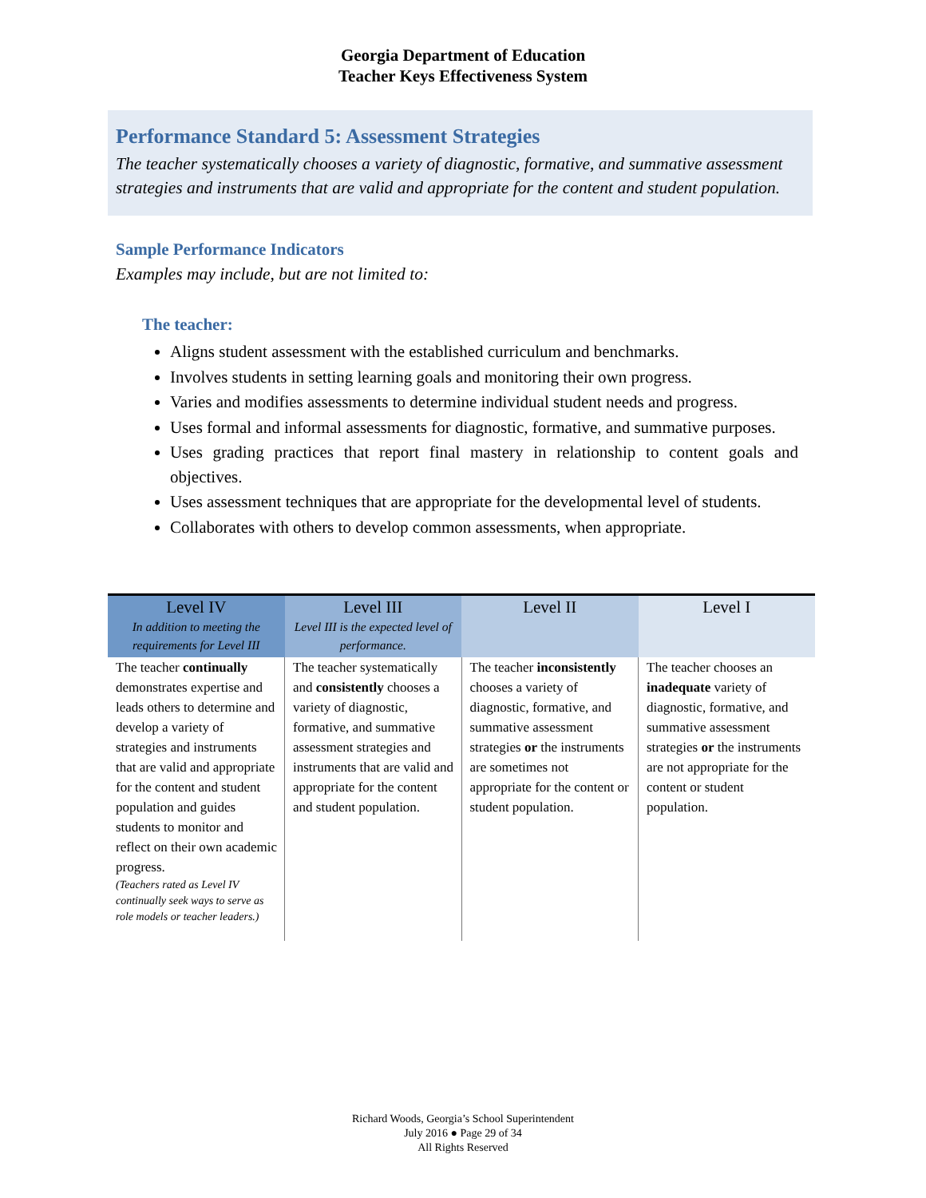Georgia Department of Education
Teacher Keys Effectiveness System
Performance Standard 5: Assessment Strategies
The teacher systematically chooses a variety of diagnostic, formative, and summative assessment strategies and instruments that are valid and appropriate for the content and student population.
Sample Performance Indicators
Examples may include, but are not limited to:
The teacher:
Aligns student assessment with the established curriculum and benchmarks.
Involves students in setting learning goals and monitoring their own progress.
Varies and modifies assessments to determine individual student needs and progress.
Uses formal and informal assessments for diagnostic, formative, and summative purposes.
Uses grading practices that report final mastery in relationship to content goals and objectives.
Uses assessment techniques that are appropriate for the developmental level of students.
Collaborates with others to develop common assessments, when appropriate.
| Level IV In addition to meeting the requirements for Level III | Level III Level III is the expected level of performance. | Level II | Level I |
| --- | --- | --- | --- |
| The teacher continually demonstrates expertise and leads others to determine and develop a variety of strategies and instruments that are valid and appropriate for the content and student population and guides students to monitor and reflect on their own academic progress. (Teachers rated as Level IV continually seek ways to serve as role models or teacher leaders.) | The teacher systematically and consistently chooses a variety of diagnostic, formative, and summative assessment strategies and instruments that are valid and appropriate for the content and student population. | The teacher inconsistently chooses a variety of diagnostic, formative, and summative assessment strategies or the instruments are sometimes not appropriate for the content or student population. | The teacher chooses an inadequate variety of diagnostic, formative, and summative assessment strategies or the instruments are not appropriate for the content or student population. |
Richard Woods, Georgia’s School Superintendent
July 2016 ● Page 29 of 34
All Rights Reserved